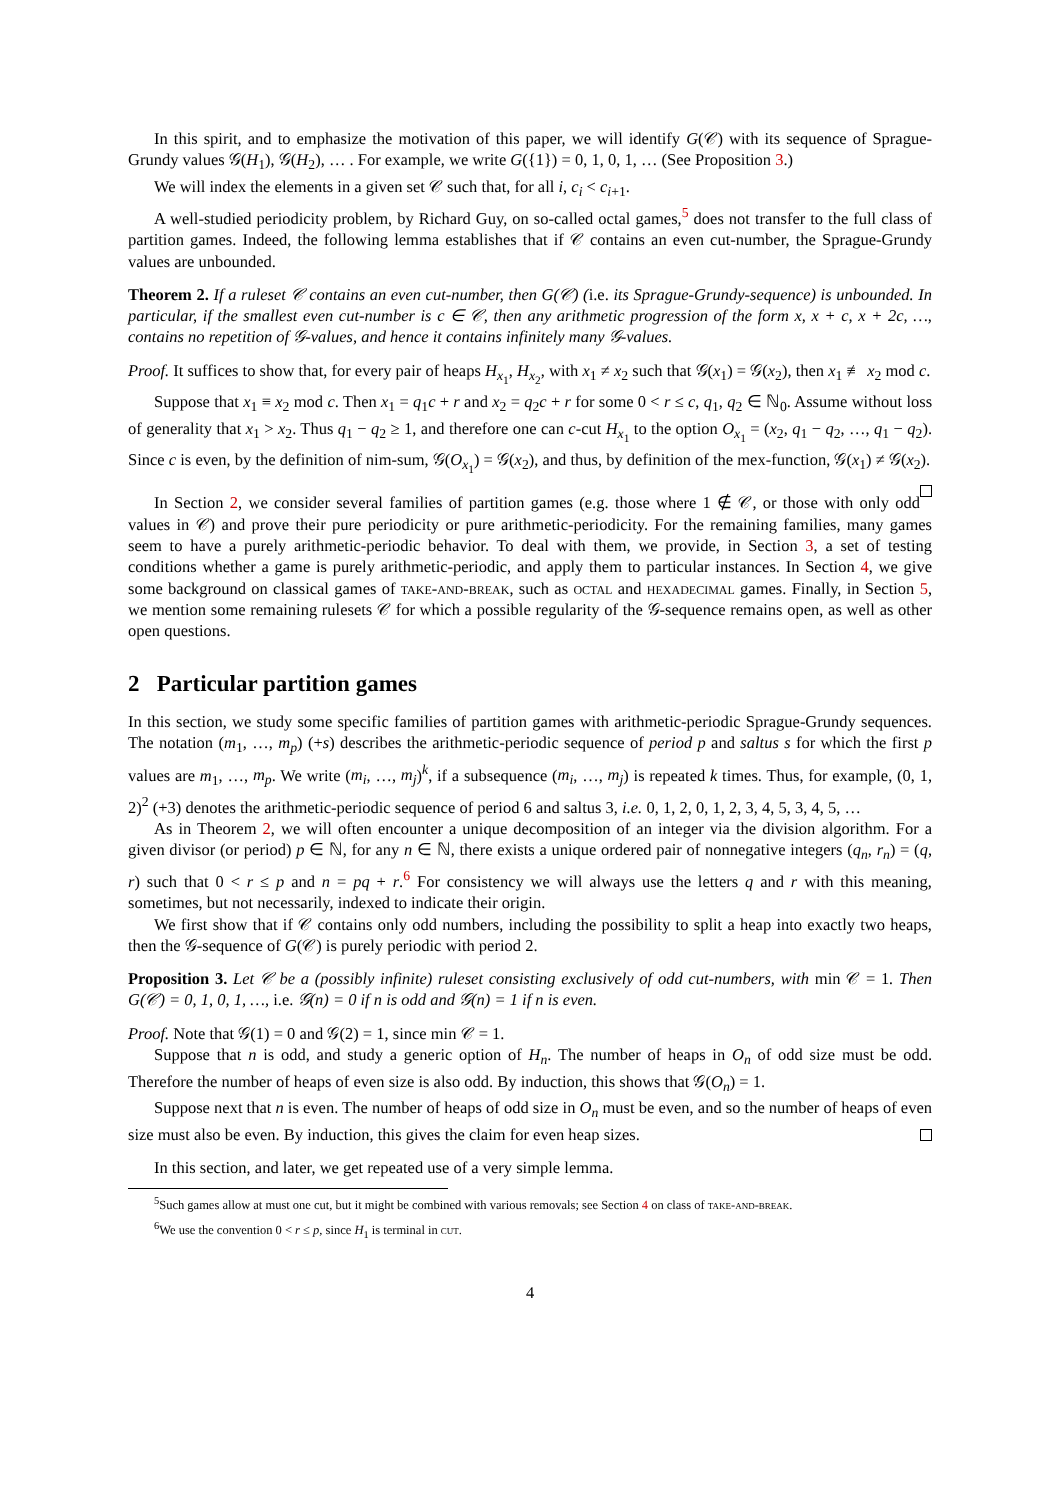In this spirit, and to emphasize the motivation of this paper, we will identify G(𝒞) with its sequence of Sprague-Grundy values 𝒢(H<sub>1</sub>), 𝒢(H<sub>2</sub>), … . For example, we write G({1}) = 0, 1, 0, 1, … (See Proposition 3.)
We will index the elements in a given set 𝒞 such that, for all i, c<sub>i</sub> < c<sub>i+1</sub>.
A well-studied periodicity problem, by Richard Guy, on so-called octal games,<sup>5</sup> does not transfer to the full class of partition games. Indeed, the following lemma establishes that if 𝒞 contains an even cut-number, the Sprague-Grundy values are unbounded.
Theorem 2. If a ruleset 𝒞 contains an even cut-number, then G(𝒞) (i.e. its Sprague-Grundy-sequence) is unbounded. In particular, if the smallest even cut-number is c ∈ 𝒞, then any arithmetic progression of the form x, x + c, x + 2c, …, contains no repetition of 𝒢-values, and hence it contains infinitely many 𝒢-values.
Proof. It suffices to show that, for every pair of heaps H<sub>x<sub>1</sub></sub>, H<sub>x<sub>2</sub></sub>, with x<sub>1</sub> ≠ x<sub>2</sub> such that 𝒢(x<sub>1</sub>) = 𝒢(x<sub>2</sub>), then x<sub>1</sub> ≢ x<sub>2</sub> mod c.
Suppose that x<sub>1</sub> ≡ x<sub>2</sub> mod c. Then x<sub>1</sub> = q<sub>1</sub>c + r and x<sub>2</sub> = q<sub>2</sub>c + r for some 0 < r ≤ c, q<sub>1</sub>, q<sub>2</sub> ∈ ℕ<sub>0</sub>. Assume without loss of generality that x<sub>1</sub> > x<sub>2</sub>. Thus q<sub>1</sub> − q<sub>2</sub> ≥ 1, and therefore one can c-cut H<sub>x<sub>1</sub></sub> to the option O<sub>x<sub>1</sub></sub> = (x<sub>2</sub>, q<sub>1</sub> − q<sub>2</sub>, …, q<sub>1</sub> − q<sub>2</sub>). Since c is even, by the definition of nim-sum, 𝒢(O<sub>x<sub>1</sub></sub>) = 𝒢(x<sub>2</sub>), and thus, by definition of the mex-function, 𝒢(x<sub>1</sub>) ≠ 𝒢(x<sub>2</sub>).
In Section 2, we consider several families of partition games (e.g. those where 1 ∉ 𝒞, or those with only odd values in 𝒞) and prove their pure periodicity or pure arithmetic-periodicity. For the remaining families, many games seem to have a purely arithmetic-periodic behavior. To deal with them, we provide, in Section 3, a set of testing conditions whether a game is purely arithmetic-periodic, and apply them to particular instances. In Section 4, we give some background on classical games of take-and-break, such as octal and hexadecimal games. Finally, in Section 5, we mention some remaining rulesets 𝒞 for which a possible regularity of the 𝒢-sequence remains open, as well as other open questions.
2 Particular partition games
In this section, we study some specific families of partition games with arithmetic-periodic Sprague-Grundy sequences. The notation (m<sub>1</sub>, …, m<sub>p</sub>) (+s) describes the arithmetic-periodic sequence of period p and saltus s for which the first p values are m<sub>1</sub>, …, m<sub>p</sub>. We write (m<sub>i</sub>, …, m<sub>j</sub>)<sup>k</sup>, if a subsequence (m<sub>i</sub>, …, m<sub>j</sub>) is repeated k times. Thus, for example, (0, 1, 2)<sup>2</sup> (+3) denotes the arithmetic-periodic sequence of period 6 and saltus 3, i.e. 0, 1, 2, 0, 1, 2, 3, 4, 5, 3, 4, 5, …
As in Theorem 2, we will often encounter a unique decomposition of an integer via the division algorithm. For a given divisor (or period) p ∈ ℕ, for any n ∈ ℕ, there exists a unique ordered pair of nonnegative integers (q<sub>n</sub>, r<sub>n</sub>) = (q, r) such that 0 < r ≤ p and n = pq + r.<sup>6</sup> For consistency we will always use the letters q and r with this meaning, sometimes, but not necessarily, indexed to indicate their origin.
We first show that if 𝒞 contains only odd numbers, including the possibility to split a heap into exactly two heaps, then the 𝒢-sequence of G(𝒞) is purely periodic with period 2.
Proposition 3. Let 𝒞 be a (possibly infinite) ruleset consisting exclusively of odd cut-numbers, with min 𝒞 = 1. Then G(𝒞) = 0, 1, 0, 1, …, i.e. 𝒢(n) = 0 if n is odd and 𝒢(n) = 1 if n is even.
Proof. Note that 𝒢(1) = 0 and 𝒢(2) = 1, since min 𝒞 = 1.
Suppose that n is odd, and study a generic option of H<sub>n</sub>. The number of heaps in O<sub>n</sub> of odd size must be odd. Therefore the number of heaps of even size is also odd. By induction, this shows that 𝒢(O<sub>n</sub>) = 1.
Suppose next that n is even. The number of heaps of odd size in O<sub>n</sub> must be even, and so the number of heaps of even size must also be even. By induction, this gives the claim for even heap sizes.
In this section, and later, we get repeated use of a very simple lemma.
<sup>5</sup> Such games allow at must one cut, but it might be combined with various removals; see Section 4 on class of take-and-break.
<sup>6</sup> We use the convention 0 < r ≤ p, since H<sub>1</sub> is terminal in cut.
4